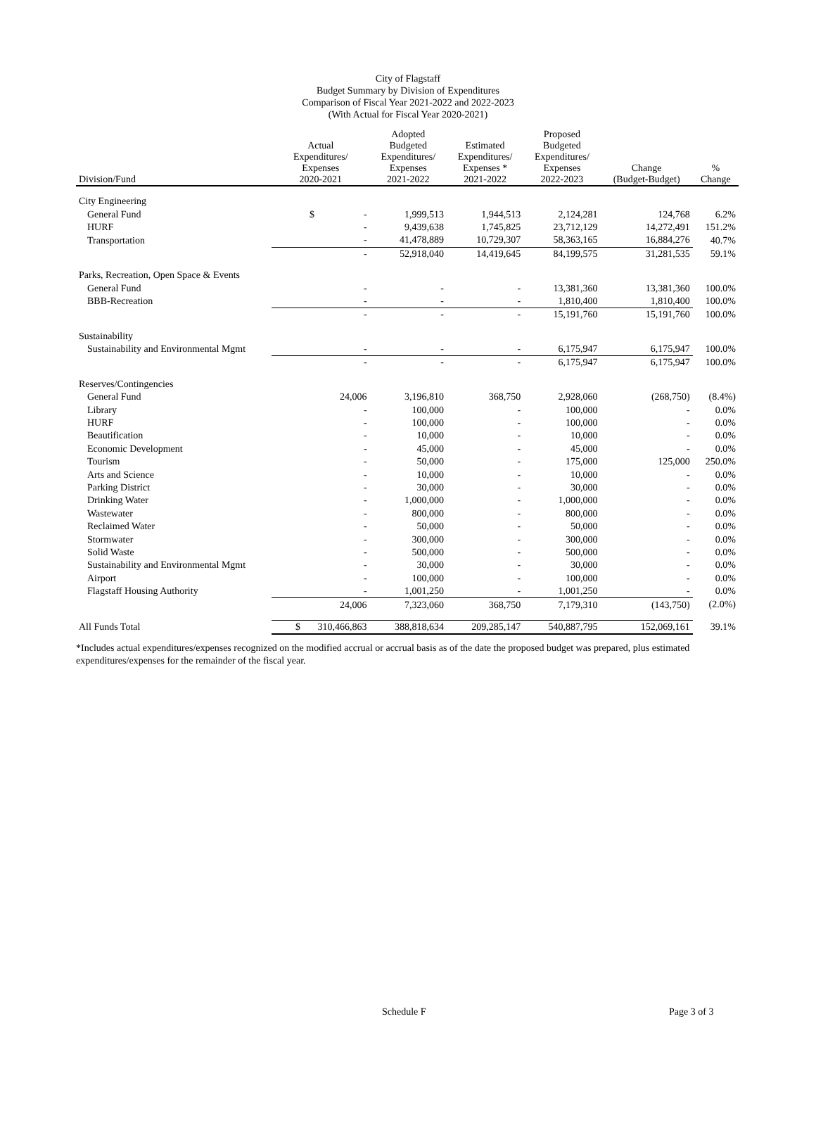City of Flagstaff
Budget Summary by Division of Expenditures
Comparison of Fiscal Year 2021-2022 and 2022-2023
(With Actual for Fiscal Year 2020-2021)
| Division/Fund | Actual Expenditures/ Expenses 2020-2021 | Adopted Budgeted Expenditures/ Expenses 2021-2022 | Estimated Expenditures/ Expenses * 2021-2022 | Proposed Budgeted Expenditures/ Expenses 2022-2023 | Change (Budget-Budget) | % Change |
| --- | --- | --- | --- | --- | --- | --- |
| City Engineering | | | | | | |
| General Fund | $ - | 1,999,513 | 1,944,513 | 2,124,281 | 124,768 | 6.2% |
| HURF | - | 9,439,638 | 1,745,825 | 23,712,129 | 14,272,491 | 151.2% |
| Transportation | - | 41,478,889 | 10,729,307 | 58,363,165 | 16,884,276 | 40.7% |
| | - | 52,918,040 | 14,419,645 | 84,199,575 | 31,281,535 | 59.1% |
| Parks, Recreation, Open Space & Events | | | | | | |
| General Fund | - | - | - | 13,381,360 | 13,381,360 | 100.0% |
| BBB-Recreation | - | - | - | 1,810,400 | 1,810,400 | 100.0% |
| | - | - | - | 15,191,760 | 15,191,760 | 100.0% |
| Sustainability | | | | | | |
| Sustainability and Environmental Mgmt | - | - | - | 6,175,947 | 6,175,947 | 100.0% |
| | - | - | - | 6,175,947 | 6,175,947 | 100.0% |
| Reserves/Contingencies | | | | | | |
| General Fund | 24,006 | 3,196,810 | 368,750 | 2,928,060 | (268,750) | (8.4%) |
| Library | - | 100,000 | - | 100,000 | - | 0.0% |
| HURF | - | 100,000 | - | 100,000 | - | 0.0% |
| Beautification | - | 10,000 | - | 10,000 | - | 0.0% |
| Economic Development | - | 45,000 | - | 45,000 | - | 0.0% |
| Tourism | - | 50,000 | - | 175,000 | 125,000 | 250.0% |
| Arts and Science | - | 10,000 | - | 10,000 | - | 0.0% |
| Parking District | - | 30,000 | - | 30,000 | - | 0.0% |
| Drinking Water | - | 1,000,000 | - | 1,000,000 | - | 0.0% |
| Wastewater | - | 800,000 | - | 800,000 | - | 0.0% |
| Reclaimed Water | - | 50,000 | - | 50,000 | - | 0.0% |
| Stormwater | - | 300,000 | - | 300,000 | - | 0.0% |
| Solid Waste | - | 500,000 | - | 500,000 | - | 0.0% |
| Sustainability and Environmental Mgmt | - | 30,000 | - | 30,000 | - | 0.0% |
| Airport | - | 100,000 | - | 100,000 | - | 0.0% |
| Flagstaff Housing Authority | - | 1,001,250 | - | 1,001,250 | - | 0.0% |
| | 24,006 | 7,323,060 | 368,750 | 7,179,310 | (143,750) | (2.0%) |
| All Funds Total | $ 310,466,863 | 388,818,634 | 209,285,147 | 540,887,795 | 152,069,161 | 39.1% |
*Includes actual expenditures/expenses recognized on the modified accrual or accrual basis as of the date the proposed budget was prepared, plus estimated expenditures/expenses for the remainder of the fiscal year.
Schedule F Page 3 of 3